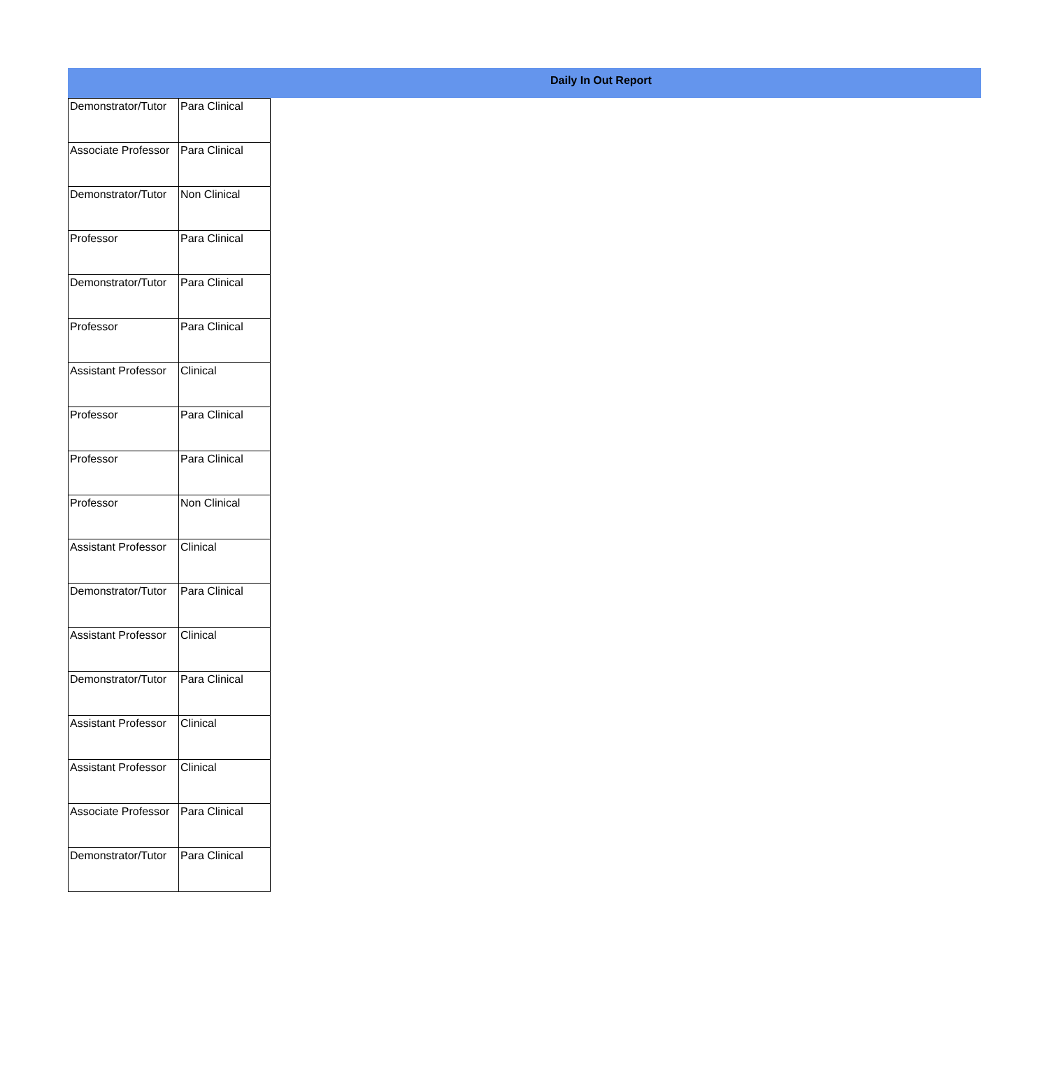Daily In Out Report
| Demonstrator/Tutor | Para Clinical |
| Associate Professor | Para Clinical |
| Demonstrator/Tutor | Non Clinical |
| Professor | Para Clinical |
| Demonstrator/Tutor | Para Clinical |
| Professor | Para Clinical |
| Assistant Professor | Clinical |
| Professor | Para Clinical |
| Professor | Para Clinical |
| Professor | Non Clinical |
| Assistant Professor | Clinical |
| Demonstrator/Tutor | Para Clinical |
| Assistant Professor | Clinical |
| Demonstrator/Tutor | Para Clinical |
| Assistant Professor | Clinical |
| Assistant Professor | Clinical |
| Associate Professor | Para Clinical |
| Demonstrator/Tutor | Para Clinical |